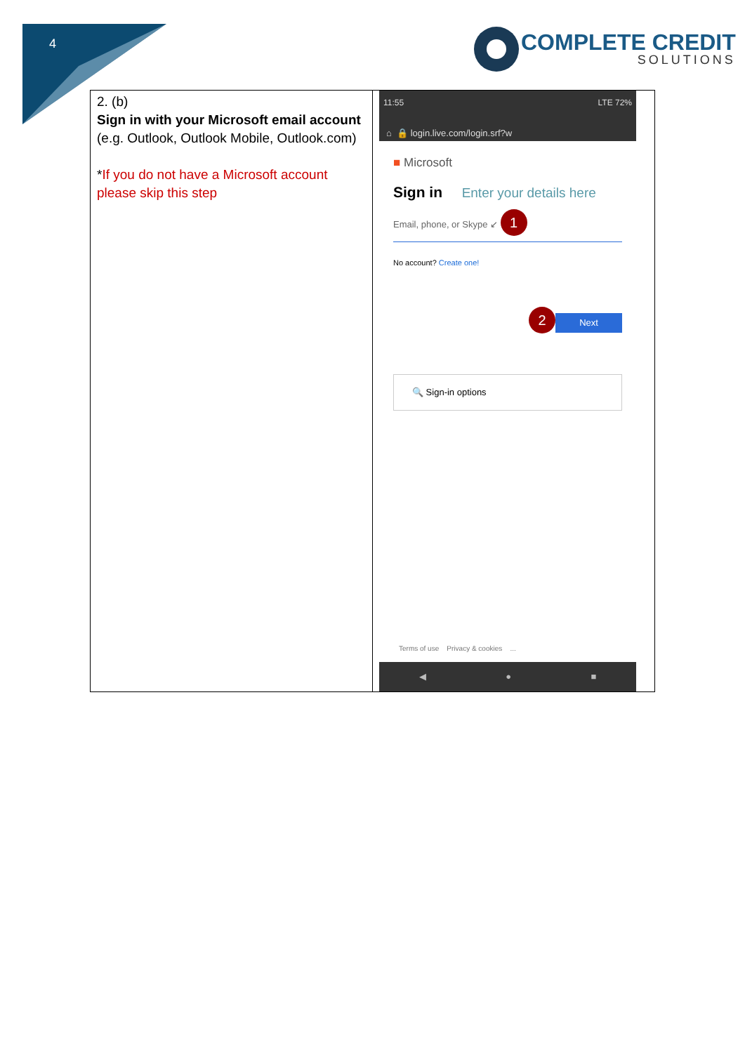4
COMPLETE CREDIT
SOLUTIONS
| 2. (b) Sign in with your Microsoft email account (e.g. Outlook, Outlook Mobile, Outlook.com) * If you do not have a Microsoft account please skip this step | 11:55 LTE 72% ⌂ 🔒 login.live.com/login.srf?w ■ Microsoft Sign in Enter your details here Email, phone, or Skype ↙ 1 No account? Create one! 2 Next 🔍 Sign-in options Terms of use Privacy & cookies ... ◀ ● ■ |